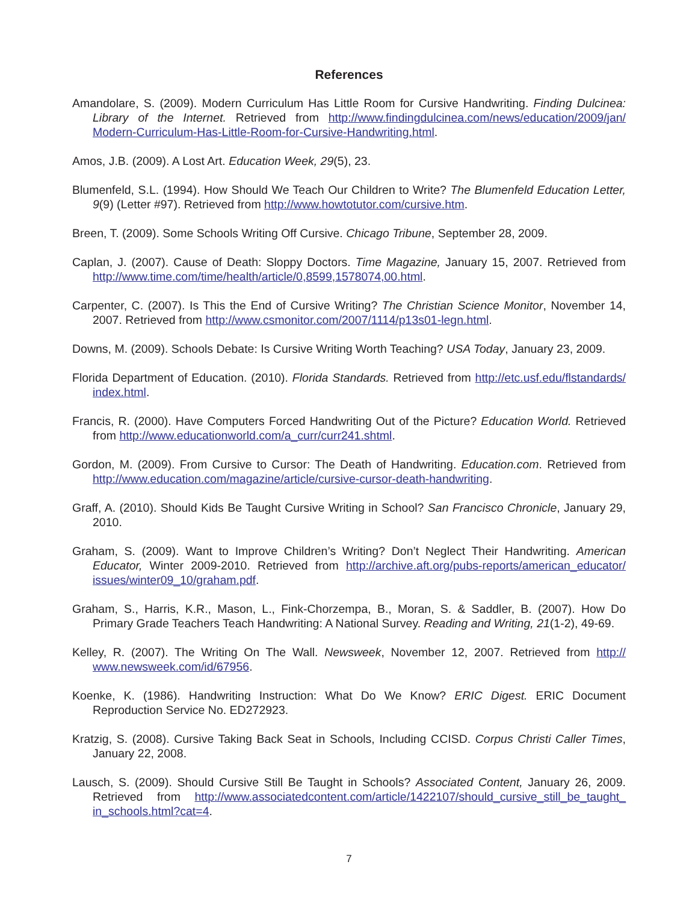References
Amandolare, S. (2009). Modern Curriculum Has Little Room for Cursive Handwriting. Finding Dulcinea: Library of the Internet. Retrieved from http://www.findingdulcinea.com/news/education/2009/jan/ Modern-Curriculum-Has-Little-Room-for-Cursive-Handwriting.html.
Amos, J.B. (2009). A Lost Art. Education Week, 29(5), 23.
Blumenfeld, S.L. (1994). How Should We Teach Our Children to Write? The Blumenfeld Education Letter, 9(9) (Letter #97). Retrieved from http://www.howtotutor.com/cursive.htm.
Breen, T. (2009). Some Schools Writing Off Cursive. Chicago Tribune, September 28, 2009.
Caplan, J. (2007). Cause of Death: Sloppy Doctors. Time Magazine, January 15, 2007. Retrieved from http://www.time.com/time/health/article/0,8599,1578074,00.html.
Carpenter, C. (2007). Is This the End of Cursive Writing? The Christian Science Monitor, November 14, 2007. Retrieved from http://www.csmonitor.com/2007/1114/p13s01-legn.html.
Downs, M. (2009). Schools Debate: Is Cursive Writing Worth Teaching? USA Today, January 23, 2009.
Florida Department of Education. (2010). Florida Standards. Retrieved from http://etc.usf.edu/flstandards/ index.html.
Francis, R. (2000). Have Computers Forced Handwriting Out of the Picture? Education World. Retrieved from http://www.educationworld.com/a_curr/curr241.shtml.
Gordon, M. (2009). From Cursive to Cursor: The Death of Handwriting. Education.com. Retrieved from http://www.education.com/magazine/article/cursive-cursor-death-handwriting.
Graff, A. (2010). Should Kids Be Taught Cursive Writing in School? San Francisco Chronicle, January 29, 2010.
Graham, S. (2009). Want to Improve Children’s Writing? Don’t Neglect Their Handwriting. American Educator, Winter 2009-2010. Retrieved from http://archive.aft.org/pubs-reports/american_educator/ issues/winter09_10/graham.pdf.
Graham, S., Harris, K.R., Mason, L., Fink-Chorzempa, B., Moran, S. & Saddler, B. (2007). How Do Primary Grade Teachers Teach Handwriting: A National Survey. Reading and Writing, 21(1-2), 49-69.
Kelley, R. (2007). The Writing On The Wall. Newsweek, November 12, 2007. Retrieved from http:// www.newsweek.com/id/67956.
Koenke, K. (1986). Handwriting Instruction: What Do We Know? ERIC Digest. ERIC Document Reproduction Service No. ED272923.
Kratzig, S. (2008). Cursive Taking Back Seat in Schools, Including CCISD. Corpus Christi Caller Times, January 22, 2008.
Lausch, S. (2009). Should Cursive Still Be Taught in Schools? Associated Content, January 26, 2009. Retrieved from http://www.associatedcontent.com/article/1422107/should_cursive_still_be_taught_ in_schools.html?cat=4.
7